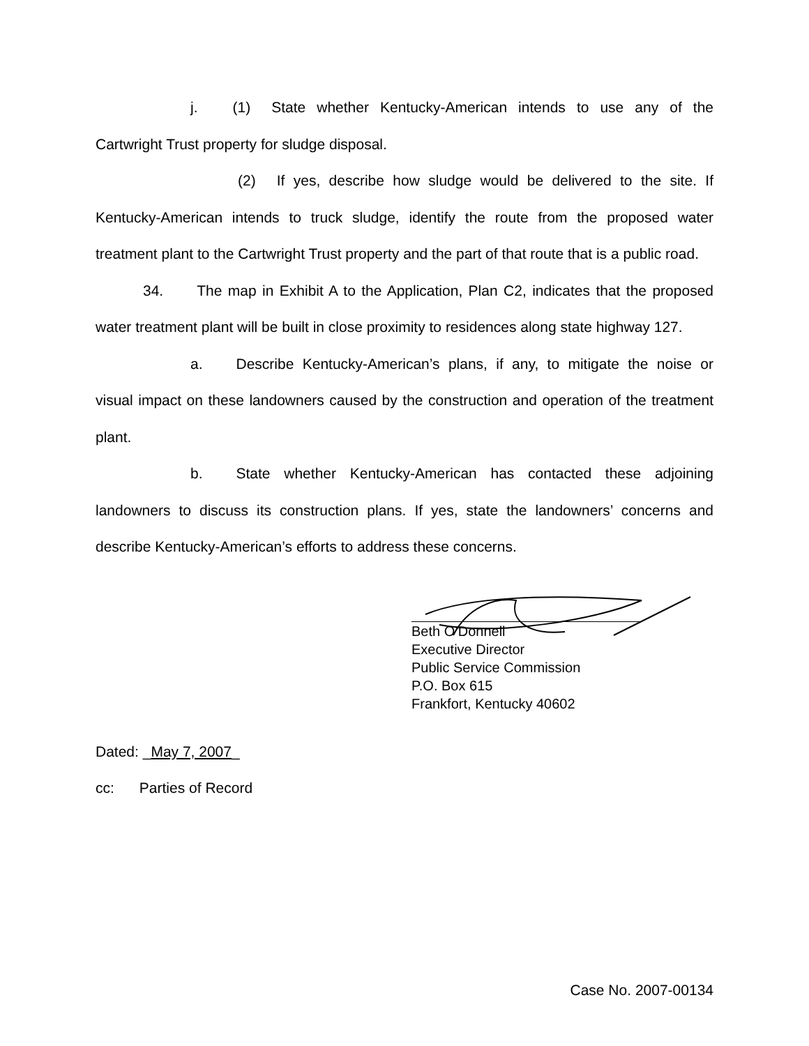j. (1) State whether Kentucky-American intends to use any of the Cartwright Trust property for sludge disposal.
(2) If yes, describe how sludge would be delivered to the site. If Kentucky-American intends to truck sludge, identify the route from the proposed water treatment plant to the Cartwright Trust property and the part of that route that is a public road.
34. The map in Exhibit A to the Application, Plan C2, indicates that the proposed water treatment plant will be built in close proximity to residences along state highway 127.
a. Describe Kentucky-American’s plans, if any, to mitigate the noise or visual impact on these landowners caused by the construction and operation of the treatment plant.
b. State whether Kentucky-American has contacted these adjoining landowners to discuss its construction plans. If yes, state the landowners’ concerns and describe Kentucky-American’s efforts to address these concerns.
Beth O’Donnell
Executive Director
Public Service Commission
P.O. Box 615
Frankfort, Kentucky 40602
Dated: _May 7, 2007_
cc: Parties of Record
Case No. 2007-00134